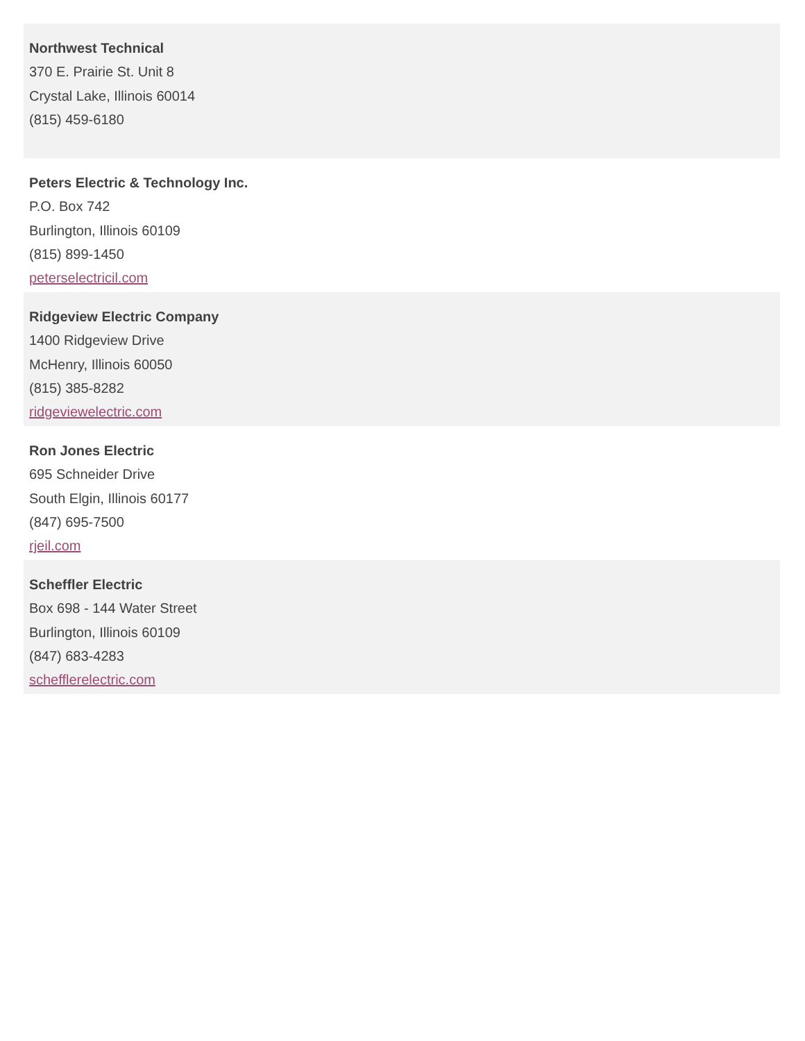Northwest Technical
370 E. Prairie St. Unit 8
Crystal Lake, Illinois 60014
(815) 459-6180
Peters Electric & Technology Inc.
P.O. Box 742
Burlington, Illinois 60109
(815) 899-1450
peterselectricil.com
Ridgeview Electric Company
1400 Ridgeview Drive
McHenry, Illinois 60050
(815) 385-8282
ridgeviewelectric.com
Ron Jones Electric
695 Schneider Drive
South Elgin, Illinois 60177
(847) 695-7500
rjeil.com
Scheffler Electric
Box 698 - 144 Water Street
Burlington, Illinois 60109
(847) 683-4283
schefflerelectric.com